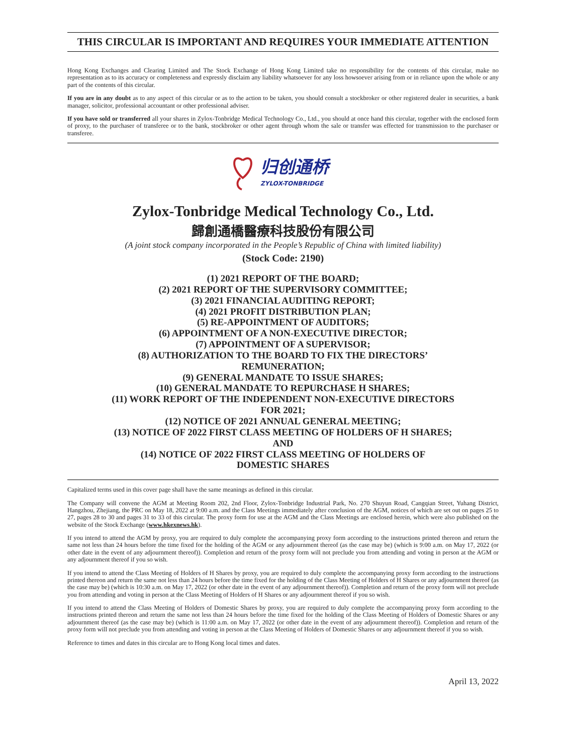THIS CIRCULAR IS IMPORTANT AND REQUIRES YOUR IMMEDIATE ATTENTION
Hong Kong Exchanges and Clearing Limited and The Stock Exchange of Hong Kong Limited take no responsibility for the contents of this circular, make no representation as to its accuracy or completeness and expressly disclaim any liability whatsoever for any loss howsoever arising from or in reliance upon the whole or any part of the contents of this circular.
If you are in any doubt as to any aspect of this circular or as to the action to be taken, you should consult a stockbroker or other registered dealer in securities, a bank manager, solicitor, professional accountant or other professional adviser.
If you have sold or transferred all your shares in Zylox-Tonbridge Medical Technology Co., Ltd., you should at once hand this circular, together with the enclosed form of proxy, to the purchaser of transferee or to the bank, stockbroker or other agent through whom the sale or transfer was effected for transmission to the purchaser or transferee.
归创通桥
ZYLOX-TONBRIDGE
Zylox-Tonbridge Medical Technology Co., Ltd.
歸創通橋醫療科技股份有限公司
(A joint stock company incorporated in the People’s Republic of China with limited liability)
(Stock Code: 2190)
(1) 2021 REPORT OF THE BOARD;
(2) 2021 REPORT OF THE SUPERVISORY COMMITTEE;
(3) 2021 FINANCIAL AUDITING REPORT;
(4) 2021 PROFIT DISTRIBUTION PLAN;
(5) RE-APPOINTMENT OF AUDITORS;
(6) APPOINTMENT OF A NON-EXECUTIVE DIRECTOR;
(7) APPOINTMENT OF A SUPERVISOR;
(8) AUTHORIZATION TO THE BOARD TO FIX THE DIRECTORS’
REMUNERATION;
(9) GENERAL MANDATE TO ISSUE SHARES;
(10) GENERAL MANDATE TO REPURCHASE H SHARES;
(11) WORK REPORT OF THE INDEPENDENT NON-EXECUTIVE DIRECTORS
FOR 2021;
(12) NOTICE OF 2021 ANNUAL GENERAL MEETING;
(13) NOTICE OF 2022 FIRST CLASS MEETING OF HOLDERS OF H SHARES;
AND
(14) NOTICE OF 2022 FIRST CLASS MEETING OF HOLDERS OF
DOMESTIC SHARES
Capitalized terms used in this cover page shall have the same meanings as defined in this circular.
The Company will convene the AGM at Meeting Room 202, 2nd Floor, Zylox-Tonbridge Industrial Park, No. 270 Shuyun Road, Cangqian Street, Yuhang District, Hangzhou, Zhejiang, the PRC on May 18, 2022 at 9:00 a.m. and the Class Meetings immediately after conclusion of the AGM, notices of which are set out on pages 25 to 27, pages 28 to 30 and pages 31 to 33 of this circular. The proxy form for use at the AGM and the Class Meetings are enclosed herein, which were also published on the website of the Stock Exchange (www.hkexnews.hk).
If you intend to attend the AGM by proxy, you are required to duly complete the accompanying proxy form according to the instructions printed thereon and return the same not less than 24 hours before the time fixed for the holding of the AGM or any adjournment thereof (as the case may be) (which is 9:00 a.m. on May 17, 2022 (or other date in the event of any adjournment thereof)). Completion and return of the proxy form will not preclude you from attending and voting in person at the AGM or any adjournment thereof if you so wish.
If you intend to attend the Class Meeting of Holders of H Shares by proxy, you are required to duly complete the accompanying proxy form according to the instructions printed thereon and return the same not less than 24 hours before the time fixed for the holding of the Class Meeting of Holders of H Shares or any adjournment thereof (as the case may be) (which is 10:30 a.m. on May 17, 2022 (or other date in the event of any adjournment thereof)). Completion and return of the proxy form will not preclude you from attending and voting in person at the Class Meeting of Holders of H Shares or any adjournment thereof if you so wish.
If you intend to attend the Class Meeting of Holders of Domestic Shares by proxy, you are required to duly complete the accompanying proxy form according to the instructions printed thereon and return the same not less than 24 hours before the time fixed for the holding of the Class Meeting of Holders of Domestic Shares or any adjournment thereof (as the case may be) (which is 11:00 a.m. on May 17, 2022 (or other date in the event of any adjournment thereof)). Completion and return of the proxy form will not preclude you from attending and voting in person at the Class Meeting of Holders of Domestic Shares or any adjournment thereof if you so wish.
Reference to times and dates in this circular are to Hong Kong local times and dates.
April 13, 2022